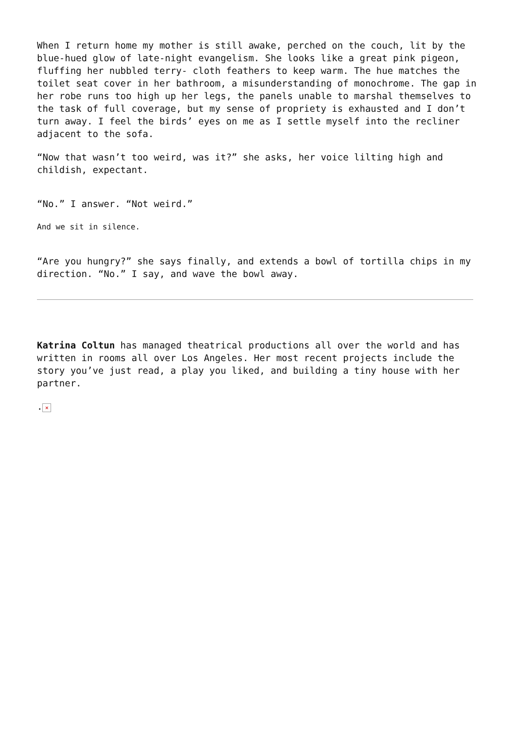When I return home my mother is still awake, perched on the couch, lit by the blue-hued glow of late-night evangelism. She looks like a great pink pigeon, fluffing her nubbled terry- cloth feathers to keep warm. The hue matches the toilet seat cover in her bathroom, a misunderstanding of monochrome. The gap in her robe runs too high up her legs, the panels unable to marshal themselves to the task of full coverage, but my sense of propriety is exhausted and I don’t turn away. I feel the birds’ eyes on me as I settle myself into the recliner adjacent to the sofa.
“Now that wasn’t too weird, was it?” she asks, her voice lilting high and childish, expectant.
“No.” I answer. “Not weird.”
And we sit in silence.
“Are you hungry?” she says finally, and extends a bowl of tortilla chips in my direction. “No.” I say, and wave the bowl away.
Katrina Coltun has managed theatrical productions all over the world and has written in rooms all over Los Angeles. Her most recent projects include the story you’ve just read, a play you liked, and building a tiny house with her partner.
. ×